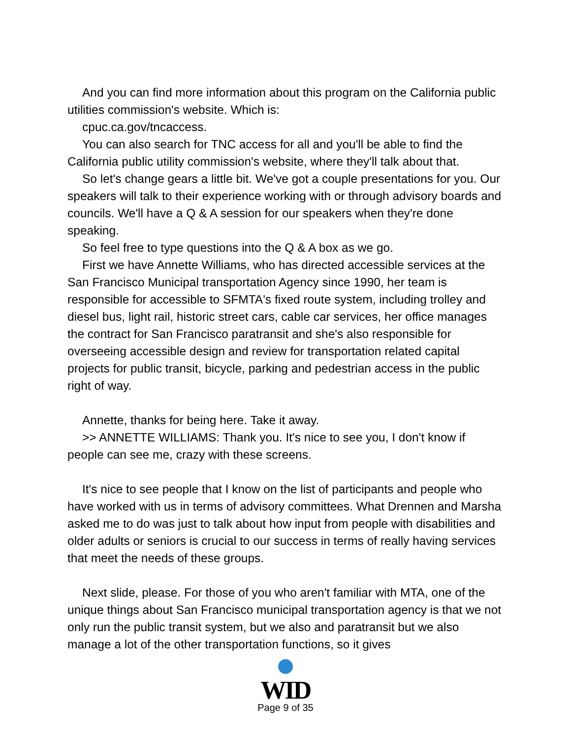And you can find more information about this program on the California public utilities commission's website. Which is:
cpuc.ca.gov/tncaccess.
You can also search for TNC access for all and you'll be able to find the California public utility commission's website, where they'll talk about that.
So let's change gears a little bit. We've got a couple presentations for you. Our speakers will talk to their experience working with or through advisory boards and councils. We'll have a Q & A session for our speakers when they're done speaking.
So feel free to type questions into the Q & A box as we go.
First we have Annette Williams, who has directed accessible services at the San Francisco Municipal transportation Agency since 1990, her team is responsible for accessible to SFMTA's fixed route system, including trolley and diesel bus, light rail, historic street cars, cable car services, her office manages the contract for San Francisco paratransit and she's also responsible for overseeing accessible design and review for transportation related capital projects for public transit, bicycle, parking and pedestrian access in the public right of way.
Annette, thanks for being here. Take it away.
>> ANNETTE WILLIAMS: Thank you. It's nice to see you, I don't know if people can see me, crazy with these screens.
It's nice to see people that I know on the list of participants and people who have worked with us in terms of advisory committees. What Drennen and Marsha asked me to do was just to talk about how input from people with disabilities and older adults or seniors is crucial to our success in terms of really having services that meet the needs of these groups.
Next slide, please. For those of you who aren't familiar with MTA, one of the unique things about San Francisco municipal transportation agency is that we not only run the public transit system, but we also and paratransit but we also manage a lot of the other transportation functions, so it gives
WID
Page 9 of 35